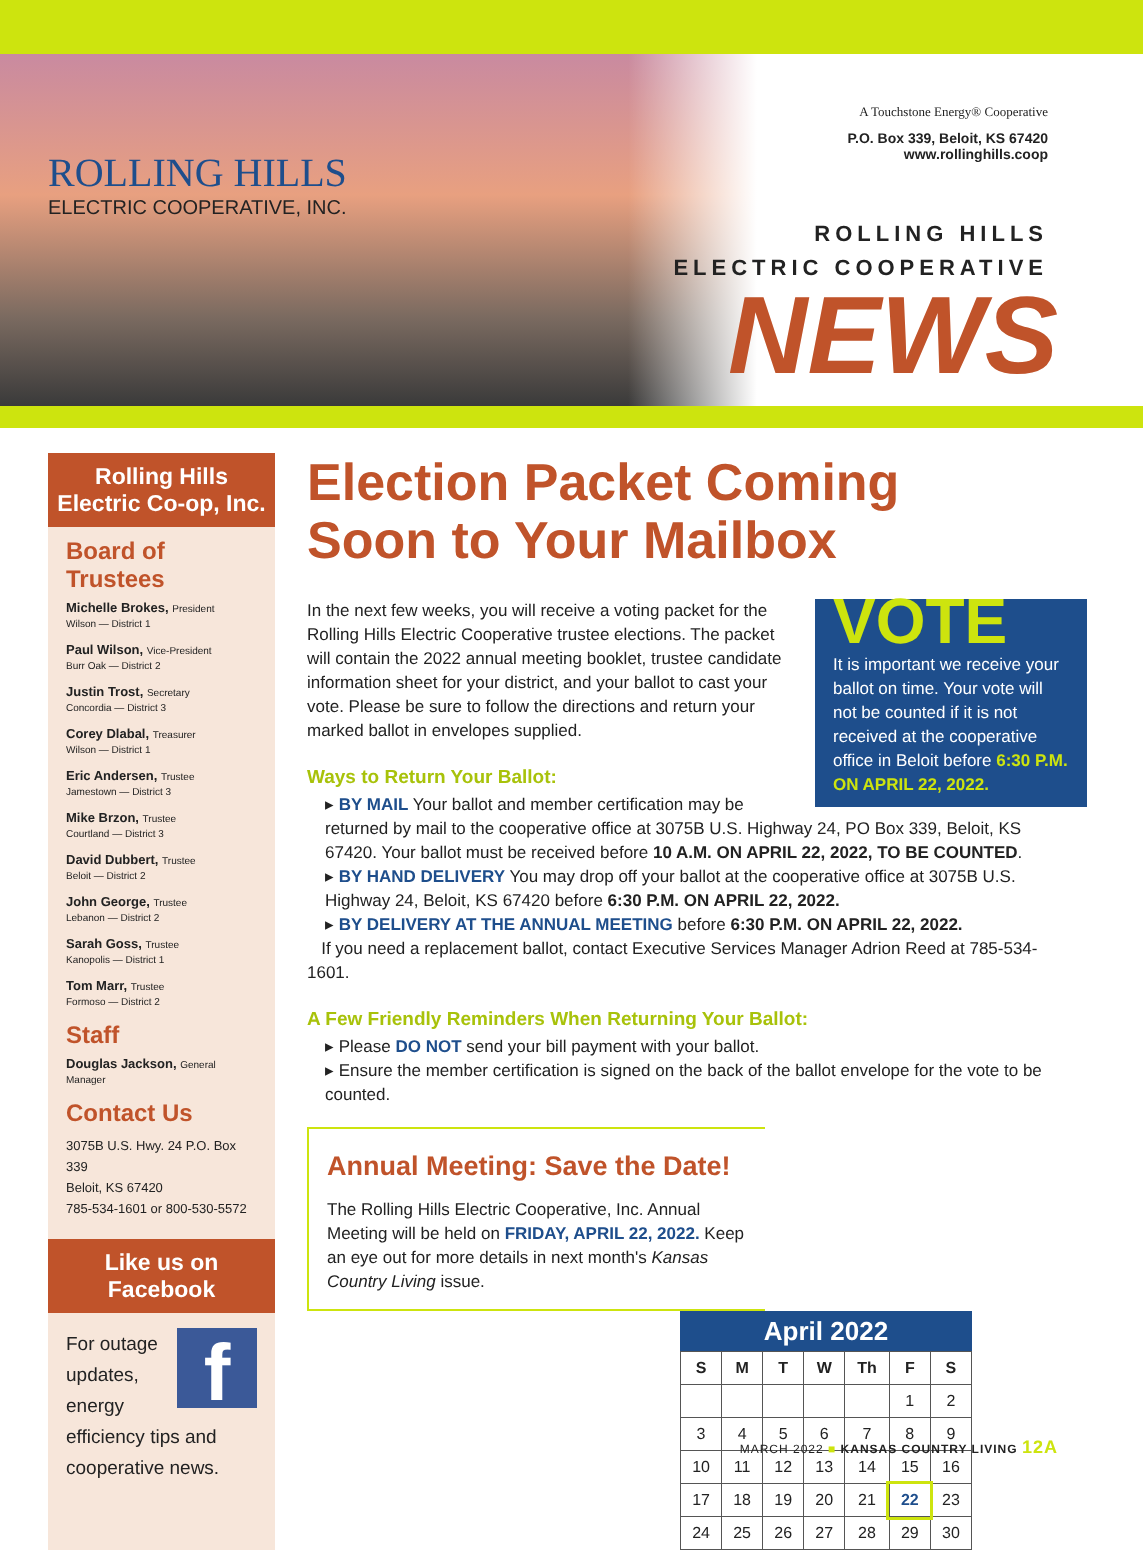ROLLING HILLS
ELECTRIC COOPERATIVE, INC.
A Touchstone Energy® Cooperative
P.O. Box 339, Beloit, KS 67420
www.rollinghills.coop
ROLLING HILLS
ELECTRIC COOPERATIVE
NEWS
Rolling Hills
Electric Co-op, Inc.
Board of Trustees
Michelle Brokes, President
Wilson — District 1
Paul Wilson, Vice-President
Burr Oak — District 2
Justin Trost, Secretary
Concordia — District 3
Corey Dlabal, Treasurer
Wilson — District 1
Eric Andersen, Trustee
Jamestown — District 3
Mike Brzon, Trustee
Courtland — District 3
David Dubbert, Trustee
Beloit — District 2
John George, Trustee
Lebanon — District 2
Sarah Goss, Trustee
Kanopolis — District 1
Tom Marr, Trustee
Formoso — District 2
Staff
Douglas Jackson, General Manager
Contact Us
3075B U.S. Hwy. 24 P.O. Box 339
Beloit, KS 67420
785-534-1601 or 800-530-5572
Like us on Facebook
f For outage updates, energy efficiency tips and cooperative news.
Election Packet Coming
Soon to Your Mailbox
VOTE
It is important we receive your ballot on time. Your vote will not be counted if it is not received at the cooperative office in Beloit before 6:30 P.M. ON APRIL 22, 2022.
In the next few weeks, you will receive a voting packet for the Rolling Hills Electric Cooperative trustee elections. The packet will contain the 2022 annual meeting booklet, trustee candidate information sheet for your district, and your ballot to cast your vote. Please be sure to follow the directions and return your marked ballot in envelopes supplied.
Ways to Return Your Ballot:
▸ BY MAIL Your ballot and member certification may be returned by mail to the cooperative office at 3075B U.S. Highway 24, PO Box 339, Beloit, KS 67420. Your ballot must be received before 10 A.M. ON APRIL 22, 2022, TO BE COUNTED.
▸ BY HAND DELIVERY You may drop off your ballot at the cooperative office at 3075B U.S. Highway 24, Beloit, KS 67420 before 6:30 P.M. ON APRIL 22, 2022.
▸ BY DELIVERY AT THE ANNUAL MEETING before 6:30 P.M. ON APRIL 22, 2022.
If you need a replacement ballot, contact Executive Services Manager Adrion Reed at 785-534-1601.
A Few Friendly Reminders When Returning Your Ballot:
▸ Please DO NOT send your bill payment with your ballot.
▸ Ensure the member certification is signed on the back of the ballot envelope for the vote to be counted.
Annual Meeting: Save the Date!
The Rolling Hills Electric Cooperative, Inc. Annual Meeting will be held on FRIDAY, APRIL 22, 2022. Keep an eye out for more details in next month's Kansas Country Living issue.
April 2022
| S | M | T | W | Th | F | S |
| --- | --- | --- | --- | --- | --- | --- |
| | | | | | 1 | 2 |
| 3 | 4 | 5 | 6 | 7 | 8 | 9 |
| 10 | 11 | 12 | 13 | 14 | 15 | 16 |
| 17 | 18 | 19 | 20 | 21 | 22 | 23 |
| 24 | 25 | 26 | 27 | 28 | 29 | 30 |
MARCH 2022 ■ KANSAS COUNTRY LIVING 12A